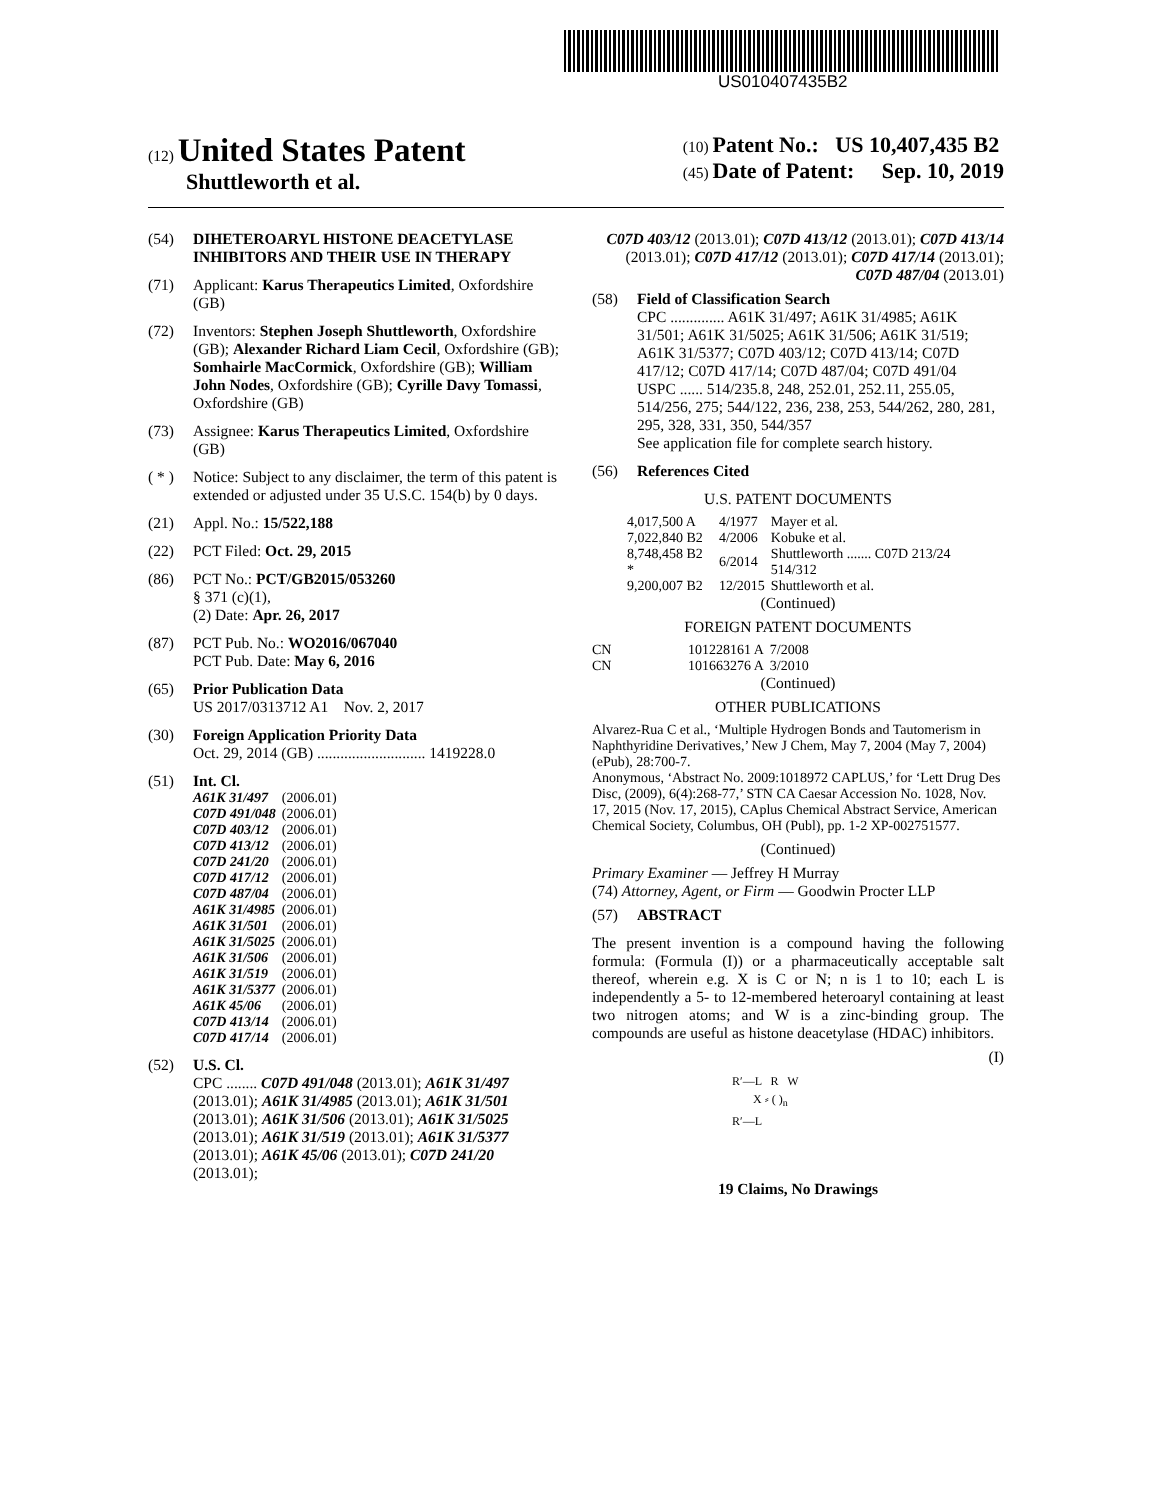US010407435B2
(12) United States Patent
Shuttleworth et al.
(10) Patent No.: US 10,407,435 B2
(45) Date of Patent: Sep. 10, 2019
(54) DIHETEROARYL HISTONE DEACETYLASE INHIBITORS AND THEIR USE IN THERAPY
(71) Applicant: Karus Therapeutics Limited, Oxfordshire (GB)
(72) Inventors: Stephen Joseph Shuttleworth, Oxfordshire (GB); Alexander Richard Liam Cecil, Oxfordshire (GB); Somhairle MacCormick, Oxfordshire (GB); William John Nodes, Oxfordshire (GB); Cyrille Davy Tomassi, Oxfordshire (GB)
(73) Assignee: Karus Therapeutics Limited, Oxfordshire (GB)
( * ) Notice: Subject to any disclaimer, the term of this patent is extended or adjusted under 35 U.S.C. 154(b) by 0 days.
(21) Appl. No.: 15/522,188
(22) PCT Filed: Oct. 29, 2015
(86) PCT No.: PCT/GB2015/053260
§ 371 (c)(1),
(2) Date: Apr. 26, 2017
(87) PCT Pub. No.: WO2016/067040
PCT Pub. Date: May 6, 2016
(65) Prior Publication Data
US 2017/0313712 A1 Nov. 2, 2017
(30) Foreign Application Priority Data
Oct. 29, 2014 (GB) ............................ 1419228.0
(51) Int. Cl.
| A61K 31/497 | (2006.01) |
| C07D 491/048 | (2006.01) |
| C07D 403/12 | (2006.01) |
| C07D 413/12 | (2006.01) |
| C07D 241/20 | (2006.01) |
| C07D 417/12 | (2006.01) |
| C07D 487/04 | (2006.01) |
| A61K 31/4985 | (2006.01) |
| A61K 31/501 | (2006.01) |
| A61K 31/5025 | (2006.01) |
| A61K 31/506 | (2006.01) |
| A61K 31/519 | (2006.01) |
| A61K 31/5377 | (2006.01) |
| A61K 45/06 | (2006.01) |
| C07D 413/14 | (2006.01) |
| C07D 417/14 | (2006.01) |
(52) U.S. Cl.
CPC ........ C07D 491/048 (2013.01); A61K 31/497 (2013.01); A61K 31/4985 (2013.01); A61K 31/501 (2013.01); A61K 31/506 (2013.01); A61K 31/5025 (2013.01); A61K 31/519 (2013.01); A61K 31/5377 (2013.01); A61K 45/06 (2013.01); C07D 241/20 (2013.01);
C07D 403/12 (2013.01); C07D 413/12 (2013.01); C07D 413/14 (2013.01); C07D 417/12 (2013.01); C07D 417/14 (2013.01); C07D 487/04 (2013.01)
(58) Field of Classification Search
CPC .............. A61K 31/497; A61K 31/4985; A61K 31/501; A61K 31/5025; A61K 31/506; A61K 31/519; A61K 31/5377; C07D 403/12; C07D 413/14; C07D 417/12; C07D 417/14; C07D 487/04; C07D 491/04
USPC ...... 514/235.8, 248, 252.01, 252.11, 255.05, 514/256, 275; 544/122, 236, 238, 253, 544/262, 280, 281, 295, 328, 331, 350, 544/357
See application file for complete search history.
(56) References Cited
U.S. PATENT DOCUMENTS
| 4,017,500 A | 4/1977 | Mayer et al. |
| 7,022,840 B2 | 4/2006 | Kobuke et al. |
| 8,748,458 B2 * | 6/2014 | Shuttleworth ....... C07D 213/24 514/312 |
| 9,200,007 B2 | 12/2015 | Shuttleworth et al. |
(Continued)
FOREIGN PATENT DOCUMENTS
| CN | 101228161 A | 7/2008 |
| CN | 101663276 A | 3/2010 |
(Continued)
OTHER PUBLICATIONS
Alvarez-Rua C et al., ‘Multiple Hydrogen Bonds and Tautomerism in Naphthyridine Derivatives,’ New J Chem, May 7, 2004 (May 7, 2004)(ePub), 28:700-7.
Anonymous, ‘Abstract No. 2009:1018972 CAPLUS,’ for ‘Lett Drug Des Disc, (2009), 6(4):268-77,’ STN CA Caesar Accession No. 1028, Nov. 17, 2015 (Nov. 17, 2015), CAplus Chemical Abstract Service, American Chemical Society, Columbus, OH (Publ), pp. 1-2 XP-002751577.
(Continued)
Primary Examiner — Jeffrey H Murray
(74) Attorney, Agent, or Firm — Goodwin Procter LLP
(57) ABSTRACT
The present invention is a compound having the following formula: (Formula (I)) or a pharmaceutically acceptable salt thereof, wherein e.g. X is C or N; n is 1 to 10; each L is independently a 5- to 12-membered heteroaryl containing at least two nitrogen atoms; and W is a zinc-binding group. The compounds are useful as histone deacetylase (HDAC) inhibitors.
(I)
R′—L R W
X ⸗ ( )<sub>n</sub>
R′—L
19 Claims, No Drawings